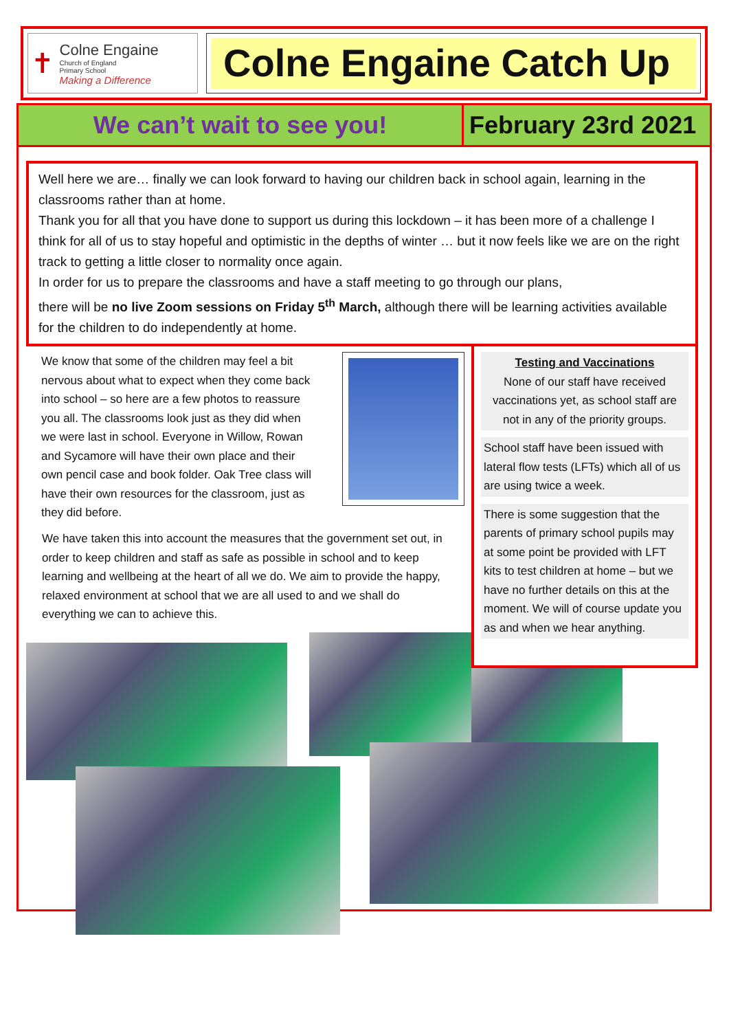✝
Colne Engaine
Church of England
Primary School
Making a Difference
Colne Engaine Catch Up
We can’t wait to see you! February 23rd 2021
Well here we are… finally we can look forward to having our children back in school again, learning in the classrooms rather than at home.
Thank you for all that you have done to support us during this lockdown – it has been more of a challenge I think for all of us to stay hopeful and optimistic in the depths of winter … but it now feels like we are on the right track to getting a little closer to normality once again.
In order for us to prepare the classrooms and have a staff meeting to go through our plans,
there will be no live Zoom sessions on Friday 5<sup>th</sup> March, although there will be learning activities available for the children to do independently at home.
We know that some of the children may feel a bit nervous about what to expect when they come back into school – so here are a few photos to reassure you all. The classrooms look just as they did when we were last in school. Everyone in Willow, Rowan and Sycamore will have their own place and their own pencil case and book folder. Oak Tree class will have their own resources for the classroom, just as they did before.
We have taken this into account the measures that the government set out, in order to keep children and staff as safe as possible in school and to keep learning and wellbeing at the heart of all we do. We aim to provide the happy, relaxed environment at school that we are all used to and we shall do everything we can to achieve this.
Testing and Vaccinations
None of our staff have received vaccinations yet, as school staff are not in any of the priority groups.
School staff have been issued with lateral flow tests (LFTs) which all of us are using twice a week.
There is some suggestion that the parents of primary school pupils may at some point be provided with LFT kits to test children at home – but we have no further details on this at the moment. We will of course update you as and when we hear anything.